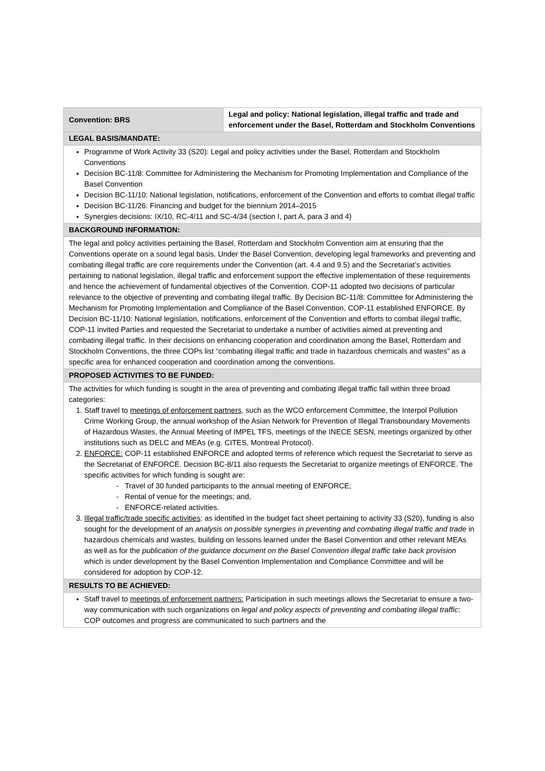| Convention: BRS | Legal and policy: National legislation, illegal traffic and trade and enforcement under the Basel, Rotterdam and Stockholm Conventions |
| LEGAL BASIS/MANDATE: | |
| Programme of Work Activity 33 (S20): Legal and policy activities under the Basel, Rotterdam and Stockholm Conventions Decision BC-11/8: Committee for Administering the Mechanism for Promoting Implementation and Compliance of the Basel Convention Decision BC-11/10: National legislation, notifications, enforcement of the Convention and efforts to combat illegal traffic Decision BC-11/26: Financing and budget for the biennium 2014–2015 Synergies decisions: IX/10, RC-4/11 and SC-4/34 (section I, part A, para 3 and 4) | |
| BACKGROUND INFORMATION: | |
| The legal and policy activities pertaining the Basel, Rotterdam and Stockholm Convention aim at ensuring that the Conventions operate on a sound legal basis. Under the Basel Convention, developing legal frameworks and preventing and combating illegal traffic are core requirements under the Convention (art. 4.4 and 9.5) and the Secretariat’s activities pertaining to national legislation, illegal traffic and enforcement support the effective implementation of these requirements and hence the achievement of fundamental objectives of the Convention. COP-11 adopted two decisions of particular relevance to the objective of preventing and combating illegal traffic. By Decision BC-11/8: Committee for Administering the Mechanism for Promoting Implementation and Compliance of the Basel Convention, COP-11 established ENFORCE. By Decision BC-11/10: National legislation, notifications, enforcement of the Convention and efforts to combat illegal traffic, COP-11 invited Parties and requested the Secretariat to undertake a number of activities aimed at preventing and combating illegal traffic. In their decisions on enhancing cooperation and coordination among the Basel, Rotterdam and Stockholm Conventions, the three COPs list “combating illegal traffic and trade in hazardous chemicals and wastes” as a specific area for enhanced cooperation and coordination among the conventions. | |
| PROPOSED ACTIVITIES TO BE FUNDED: | |
| The activities for which funding is sought in the area of preventing and combating illegal traffic fall within three broad categories: 1. Staff travel to meetings of enforcement partners , such as the WCO enforcement Committee, the Interpol Pollution Crime Working Group, the annual workshop of the Asian Network for Prevention of Illegal Transboundary Movements of Hazardous Wastes, the Annual Meeting of IMPEL TFS, meetings of the INECE SESN, meetings organized by other institutions such as DELC and MEAs (e.g. CITES, Montreal Protocol). 2. ENFORCE: COP-11 established ENFORCE and adopted terms of reference which request the Secretariat to serve as the Secretariat of ENFORCE. Decision BC-8/11 also requests the Secretariat to organize meetings of ENFORCE. The specific activities for which funding is sought are: - Travel of 30 funded participants to the annual meeting of ENFORCE; - Rental of venue for the meetings; and, - ENFORCE-related activities. 3. Illegal traffic/trade specific activities : as identified in the budget fact sheet pertaining to activity 33 (S20), funding is also sought for the development of an analysis on possible synergies in preventing and combating illegal traffic and trade in hazardous chemicals and wastes, building on lessons learned under the Basel Convention and other relevant MEAs as well as for the publication of the guidance document on the Basel Convention illegal traffic take back provision which is under development by the Basel Convention Implementation and Compliance Committee and will be considered for adoption by COP-12. | |
| RESULTS TO BE ACHIEVED: | |
| Staff travel to meetings of enforcement partners: Participation in such meetings allows the Secretariat to ensure a two-way communication with such organizations on legal and policy aspects of preventing and combating illegal traffic : COP outcomes and progress are communicated to such partners and the | |